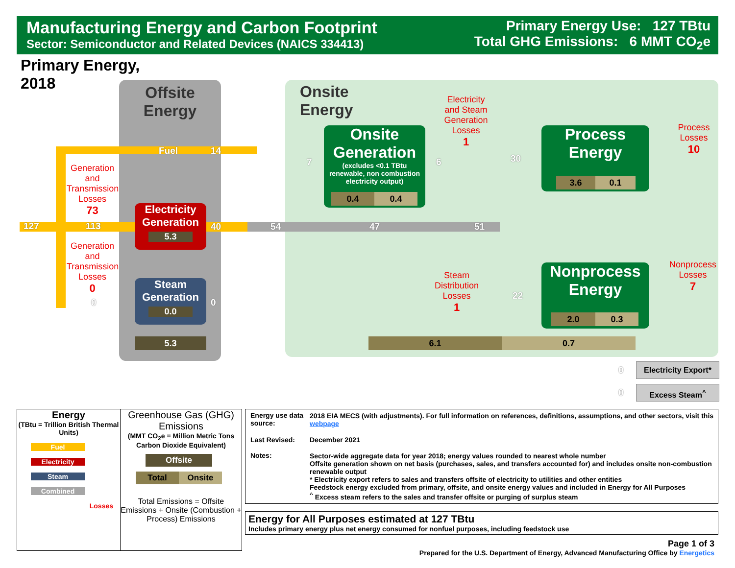Manufacturing Energy and Carbon Footprint
Sector: Semiconductor and Related Devices (NAICS 334413)
Primary Energy Use: 127 TBtu
Total GHG Emissions: 6 MMT CO<sub>2</sub>e
Primary Energy,
2018
Offsite
Energy
Onsite
Energy
127 113
Fuel 14
40 54 47 51
7 6 30
22
0 0
Generation and Transmission Losses
73
Generation and Transmission Losses
0
Electricity Generation
5.3
Steam Generation
0.0
5.3
Onsite Generation
(excludes <0.1 TBtu renewable, non combustion electricity output)
0.4 0.4
Electricity and Steam Generation Losses
1
Process Energy
3.6 0.1
Process Losses
10
Nonprocess Energy
2.0 0.3
Nonprocess Losses
7
Steam Distribution Losses
1
6.1 0.7
Electricity Export*
0
Excess Steam<sup>^</sup>
0
Energy
(TBtu = Trillion British Thermal Units)
Fuel
Electricity
Steam
Combined
Losses
Greenhouse Gas (GHG) Emissions
(MMT CO<sub>2</sub>e = Million Metric Tons Carbon Dioxide Equivalent)
Offsite
Total Onsite
Total Emissions = Offsite Emissions + Onsite (Combustion + Process) Emissions
| Energy use data source: | 2018 EIA MECS (with adjustments). For full information on references, definitions, assumptions, and other sectors, visit this webpage |
| Last Revised: | December 2021 |
| Notes: | Sector-wide aggregate data for year 2018; energy values rounded to nearest whole number Offsite generation shown on net basis (purchases, sales, and transfers accounted for) and includes onsite non-combustion renewable output * Electricity export refers to sales and transfers offsite of electricity to utilities and other entities Feedstock energy excluded from primary, offsite, and onsite energy values and included in Energy for All Purposes <sup>^</sup> Excess steam refers to the sales and transfer offsite or purging of surplus steam |
Energy for All Purposes estimated at 127 TBtu
Includes primary energy plus net energy consumed for nonfuel purposes, including feedstock use
Page 1 of 3
Prepared for the U.S. Department of Energy, Advanced Manufacturing Office by Energetics